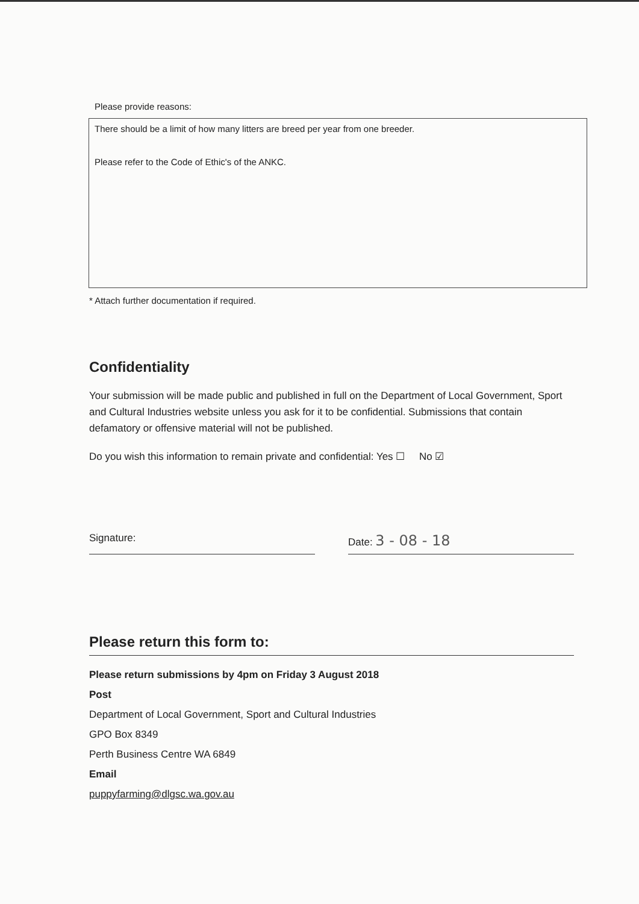Please provide reasons:
There should be a limit of how many litters are breed per year from one breeder.
Please refer to the Code of Ethic's of the ANKC.
* Attach further documentation if required.
Confidentiality
Your submission will be made public and published in full on the Department of Local Government, Sport and Cultural Industries website unless you ask for it to be confidential. Submissions that contain defamatory or offensive material will not be published.
Do you wish this information to remain private and confidential: Yes ☐ No ☑
Signature: Date: 3 - 08 - 18
Please return this form to:
Please return submissions by 4pm on Friday 3 August 2018
Post
Department of Local Government, Sport and Cultural Industries
GPO Box 8349
Perth Business Centre WA 6849
Email
puppyfarming@dlgsc.wa.gov.au